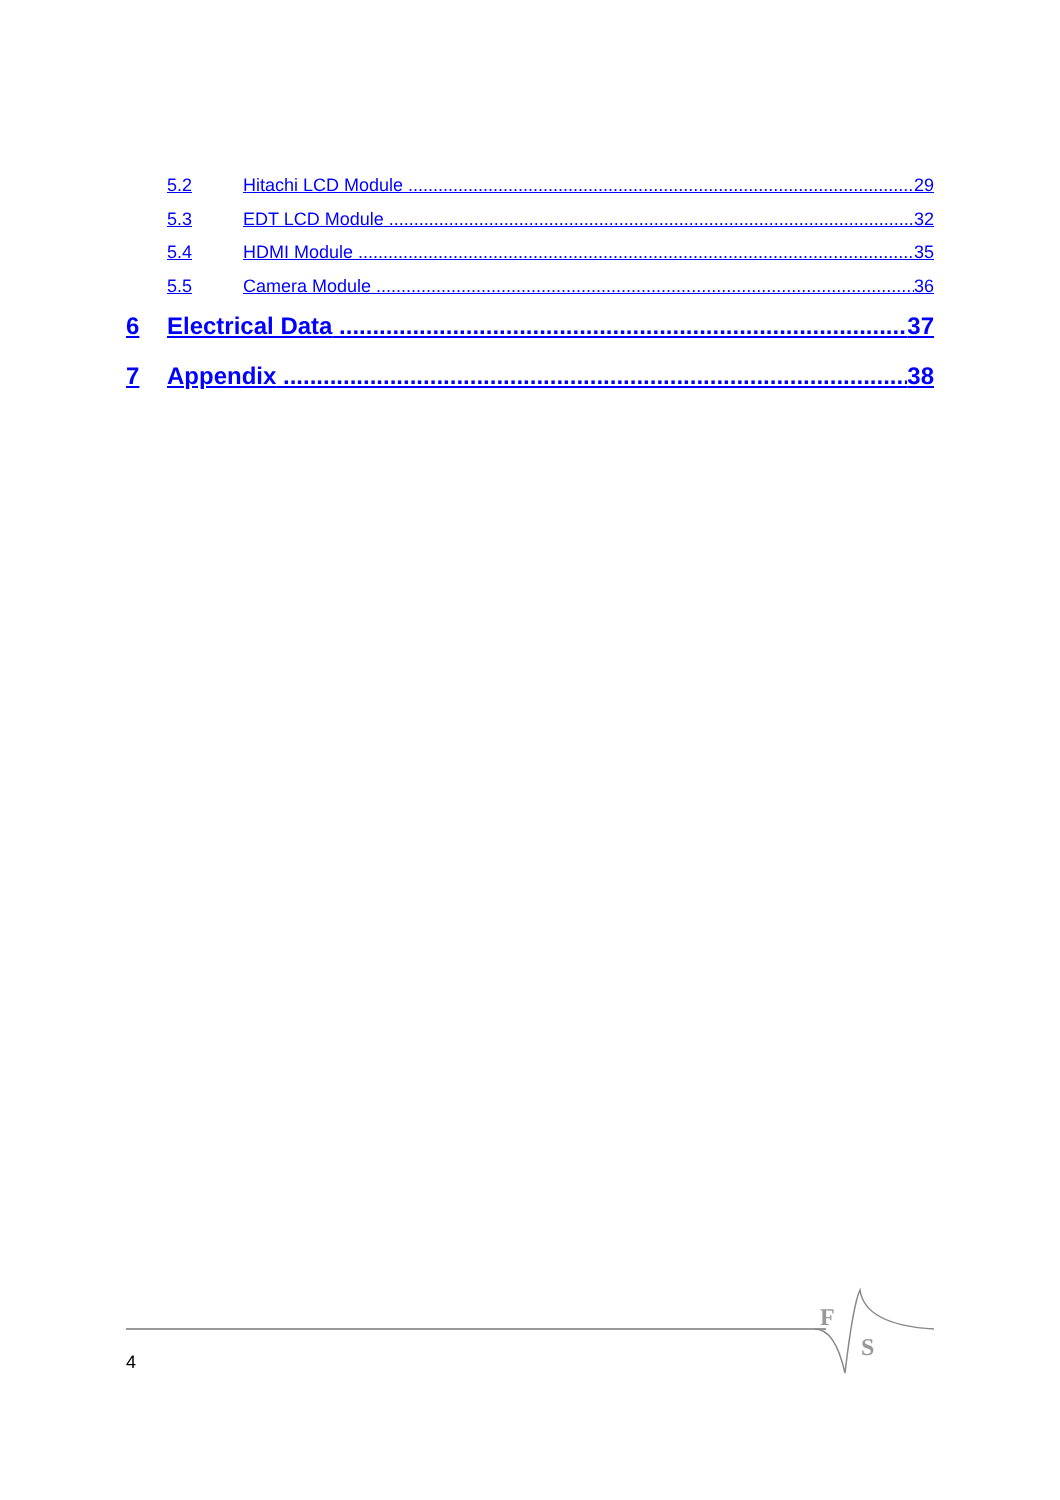5.2 Hitachi LCD Module 29
5.3 EDT LCD Module 32
5.4 HDMI Module 35
5.5 Camera Module 36
6 Electrical Data 37
7 Appendix 38
F
S
4